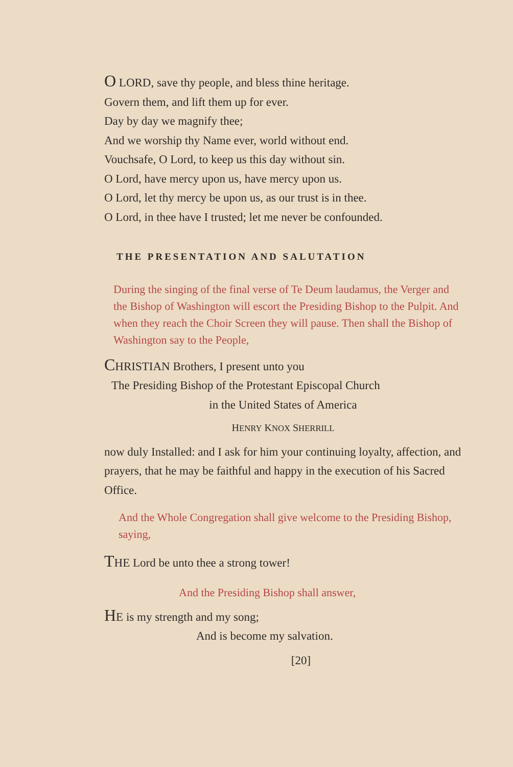O LORD, save thy people, and bless thine heritage.
Govern them, and lift them up for ever.
Day by day we magnify thee;
And we worship thy Name ever, world without end.
Vouchsafe, O Lord, to keep us this day without sin.
O Lord, have mercy upon us, have mercy upon us.
O Lord, let thy mercy be upon us, as our trust is in thee.
O Lord, in thee have I trusted; let me never be confounded.
THE PRESENTATION AND SALUTATION
During the singing of the final verse of Te Deum laudamus, the Verger and the Bishop of Washington will escort the Presiding Bishop to the Pulpit. And when they reach the Choir Screen they will pause. Then shall the Bishop of Washington say to the People,
CHRISTIAN Brothers, I present unto you
The Presiding Bishop of the Protestant Episcopal Church
in the United States of America
HENRY KNOX SHERRILL
now duly Installed: and I ask for him your continuing loyalty, affection, and prayers, that he may be faithful and happy in the execution of his Sacred Office.
And the Whole Congregation shall give welcome to the Presiding Bishop, saying,
THE Lord be unto thee a strong tower!
And the Presiding Bishop shall answer,
HE is my strength and my song;
And is become my salvation.
[20]